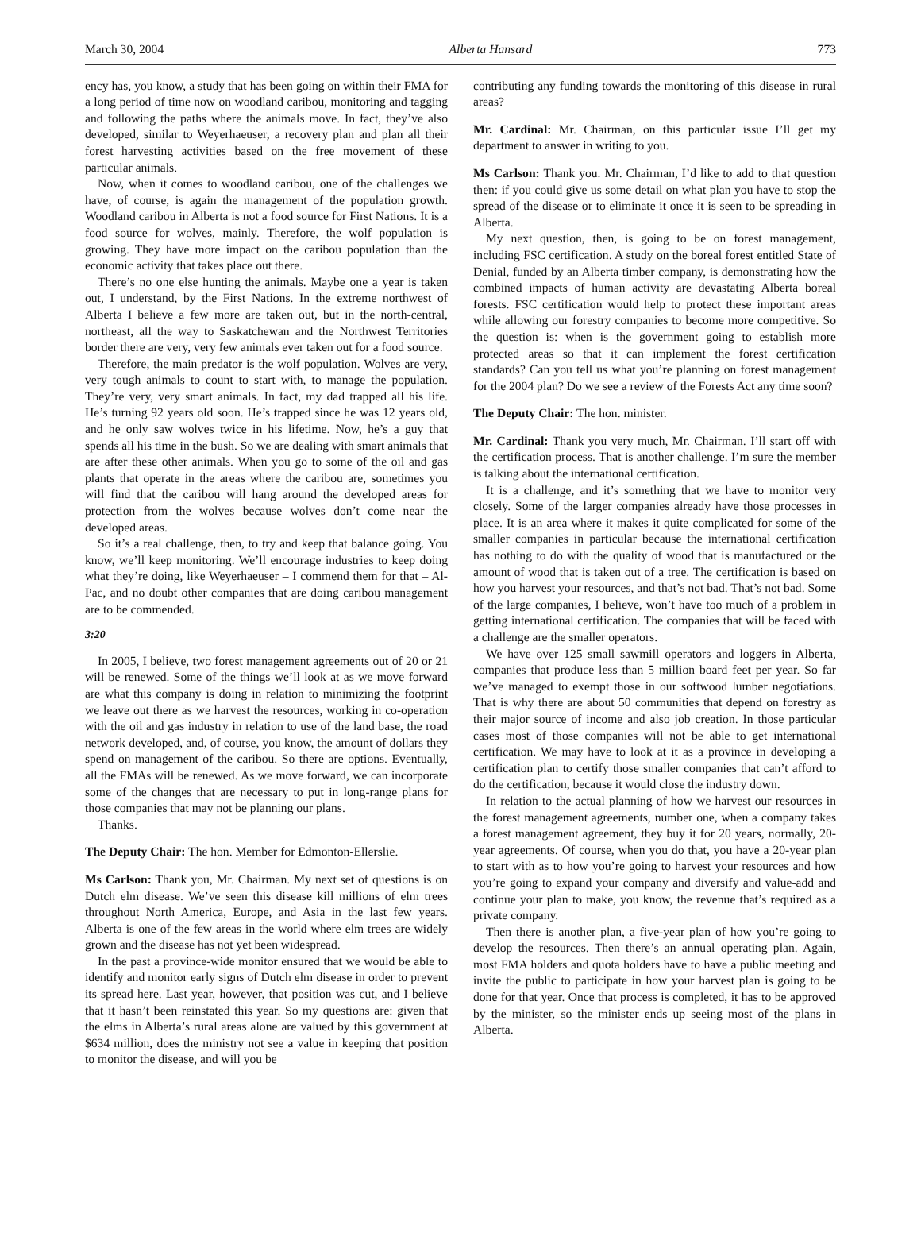March 30, 2004 Alberta Hansard 773
ency has, you know, a study that has been going on within their FMA for a long period of time now on woodland caribou, monitoring and tagging and following the paths where the animals move. In fact, they’ve also developed, similar to Weyerhaeuser, a recovery plan and plan all their forest harvesting activities based on the free movement of these particular animals.
Now, when it comes to woodland caribou, one of the challenges we have, of course, is again the management of the population growth. Woodland caribou in Alberta is not a food source for First Nations. It is a food source for wolves, mainly. Therefore, the wolf population is growing. They have more impact on the caribou population than the economic activity that takes place out there.
There’s no one else hunting the animals. Maybe one a year is taken out, I understand, by the First Nations. In the extreme northwest of Alberta I believe a few more are taken out, but in the north-central, northeast, all the way to Saskatchewan and the Northwest Territories border there are very, very few animals ever taken out for a food source.
Therefore, the main predator is the wolf population. Wolves are very, very tough animals to count to start with, to manage the population. They’re very, very smart animals. In fact, my dad trapped all his life. He’s turning 92 years old soon. He’s trapped since he was 12 years old, and he only saw wolves twice in his lifetime. Now, he’s a guy that spends all his time in the bush. So we are dealing with smart animals that are after these other animals. When you go to some of the oil and gas plants that operate in the areas where the caribou are, sometimes you will find that the caribou will hang around the developed areas for protection from the wolves because wolves don’t come near the developed areas.
So it’s a real challenge, then, to try and keep that balance going. You know, we’ll keep monitoring. We’ll encourage industries to keep doing what they’re doing, like Weyerhaeuser – I commend them for that – Al-Pac, and no doubt other companies that are doing caribou management are to be commended.
3:20
In 2005, I believe, two forest management agreements out of 20 or 21 will be renewed. Some of the things we’ll look at as we move forward are what this company is doing in relation to minimizing the footprint we leave out there as we harvest the resources, working in co-operation with the oil and gas industry in relation to use of the land base, the road network developed, and, of course, you know, the amount of dollars they spend on management of the caribou. So there are options. Eventually, all the FMAs will be renewed. As we move forward, we can incorporate some of the changes that are necessary to put in long-range plans for those companies that may not be planning our plans.
Thanks.
The Deputy Chair: The hon. Member for Edmonton-Ellerslie.
Ms Carlson: Thank you, Mr. Chairman. My next set of questions is on Dutch elm disease. We’ve seen this disease kill millions of elm trees throughout North America, Europe, and Asia in the last few years. Alberta is one of the few areas in the world where elm trees are widely grown and the disease has not yet been widespread.
In the past a province-wide monitor ensured that we would be able to identify and monitor early signs of Dutch elm disease in order to prevent its spread here. Last year, however, that position was cut, and I believe that it hasn’t been reinstated this year. So my questions are: given that the elms in Alberta’s rural areas alone are valued by this government at $634 million, does the ministry not see a value in keeping that position to monitor the disease, and will you be
contributing any funding towards the monitoring of this disease in rural areas?
Mr. Cardinal: Mr. Chairman, on this particular issue I’ll get my department to answer in writing to you.
Ms Carlson: Thank you. Mr. Chairman, I’d like to add to that question then: if you could give us some detail on what plan you have to stop the spread of the disease or to eliminate it once it is seen to be spreading in Alberta.
My next question, then, is going to be on forest management, including FSC certification. A study on the boreal forest entitled State of Denial, funded by an Alberta timber company, is demonstrating how the combined impacts of human activity are devastating Alberta boreal forests. FSC certification would help to protect these important areas while allowing our forestry companies to become more competitive. So the question is: when is the government going to establish more protected areas so that it can implement the forest certification standards? Can you tell us what you’re planning on forest management for the 2004 plan? Do we see a review of the Forests Act any time soon?
The Deputy Chair: The hon. minister.
Mr. Cardinal: Thank you very much, Mr. Chairman. I’ll start off with the certification process. That is another challenge. I’m sure the member is talking about the international certification.
It is a challenge, and it’s something that we have to monitor very closely. Some of the larger companies already have those processes in place. It is an area where it makes it quite complicated for some of the smaller companies in particular because the international certification has nothing to do with the quality of wood that is manufactured or the amount of wood that is taken out of a tree. The certification is based on how you harvest your resources, and that’s not bad. That’s not bad. Some of the large companies, I believe, won’t have too much of a problem in getting international certification. The companies that will be faced with a challenge are the smaller operators.
We have over 125 small sawmill operators and loggers in Alberta, companies that produce less than 5 million board feet per year. So far we’ve managed to exempt those in our softwood lumber negotiations. That is why there are about 50 communities that depend on forestry as their major source of income and also job creation. In those particular cases most of those companies will not be able to get international certification. We may have to look at it as a province in developing a certification plan to certify those smaller companies that can’t afford to do the certification, because it would close the industry down.
In relation to the actual planning of how we harvest our resources in the forest management agreements, number one, when a company takes a forest management agreement, they buy it for 20 years, normally, 20-year agreements. Of course, when you do that, you have a 20-year plan to start with as to how you’re going to harvest your resources and how you’re going to expand your company and diversify and value-add and continue your plan to make, you know, the revenue that’s required as a private company.
Then there is another plan, a five-year plan of how you’re going to develop the resources. Then there’s an annual operating plan. Again, most FMA holders and quota holders have to have a public meeting and invite the public to participate in how your harvest plan is going to be done for that year. Once that process is completed, it has to be approved by the minister, so the minister ends up seeing most of the plans in Alberta.